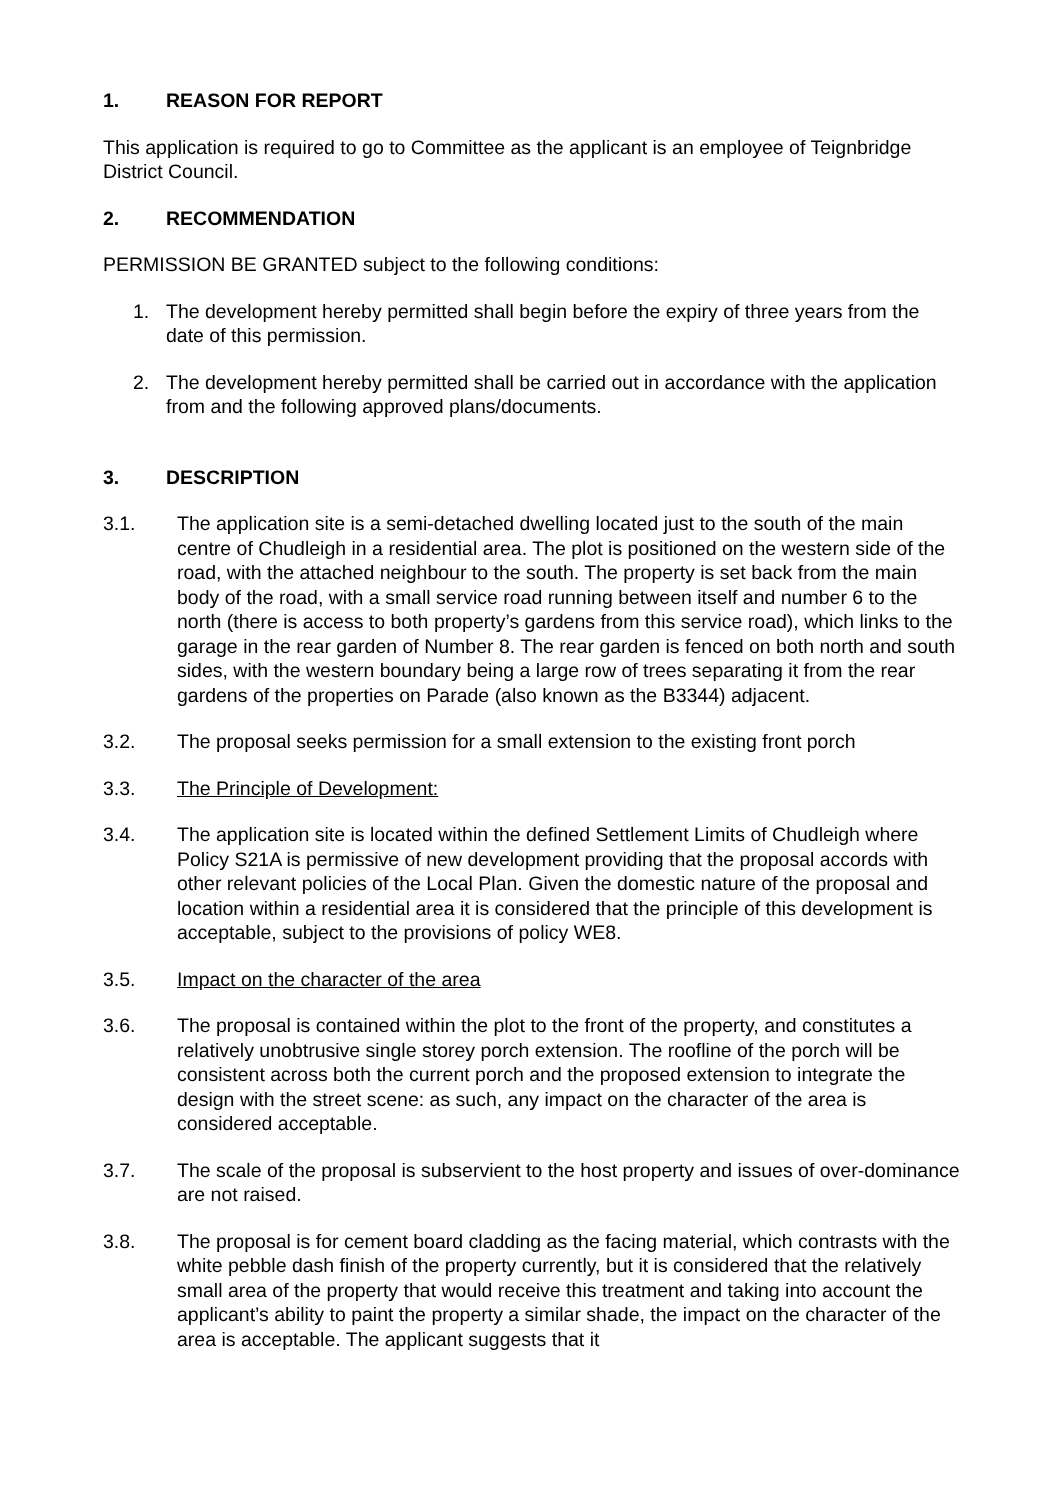1. REASON FOR REPORT
This application is required to go to Committee as the applicant is an employee of Teignbridge District Council.
2. RECOMMENDATION
PERMISSION BE GRANTED subject to the following conditions:
1. The development hereby permitted shall begin before the expiry of three years from the date of this permission.
2. The development hereby permitted shall be carried out in accordance with the application from and the following approved plans/documents.
3. DESCRIPTION
3.1. The application site is a semi-detached dwelling located just to the south of the main centre of Chudleigh in a residential area. The plot is positioned on the western side of the road, with the attached neighbour to the south. The property is set back from the main body of the road, with a small service road running between itself and number 6 to the north (there is access to both property’s gardens from this service road), which links to the garage in the rear garden of Number 8. The rear garden is fenced on both north and south sides, with the western boundary being a large row of trees separating it from the rear gardens of the properties on Parade (also known as the B3344) adjacent.
3.2. The proposal seeks permission for a small extension to the existing front porch
3.3. The Principle of Development:
3.4. The application site is located within the defined Settlement Limits of Chudleigh where Policy S21A is permissive of new development providing that the proposal accords with other relevant policies of the Local Plan. Given the domestic nature of the proposal and location within a residential area it is considered that the principle of this development is acceptable, subject to the provisions of policy WE8.
3.5. Impact on the character of the area
3.6. The proposal is contained within the plot to the front of the property, and constitutes a relatively unobtrusive single storey porch extension. The roofline of the porch will be consistent across both the current porch and the proposed extension to integrate the design with the street scene: as such, any impact on the character of the area is considered acceptable.
3.7. The scale of the proposal is subservient to the host property and issues of over-dominance are not raised.
3.8. The proposal is for cement board cladding as the facing material, which contrasts with the white pebble dash finish of the property currently, but it is considered that the relatively small area of the property that would receive this treatment and taking into account the applicant’s ability to paint the property a similar shade, the impact on the character of the area is acceptable. The applicant suggests that it